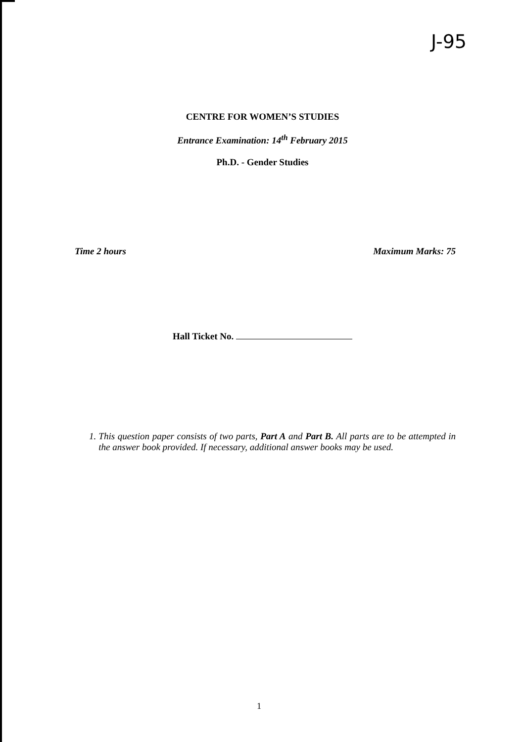J-95
CENTRE FOR WOMEN’S STUDIES
Entrance Examination: 14<sup>th</sup> February 2015
Ph.D. - Gender Studies
Time 2 hours Maximum Marks: 75
Hall Ticket No.
1. This question paper consists of two parts, Part A and Part B. All parts are to be attempted in the answer book provided. If necessary, additional answer books may be used.
1